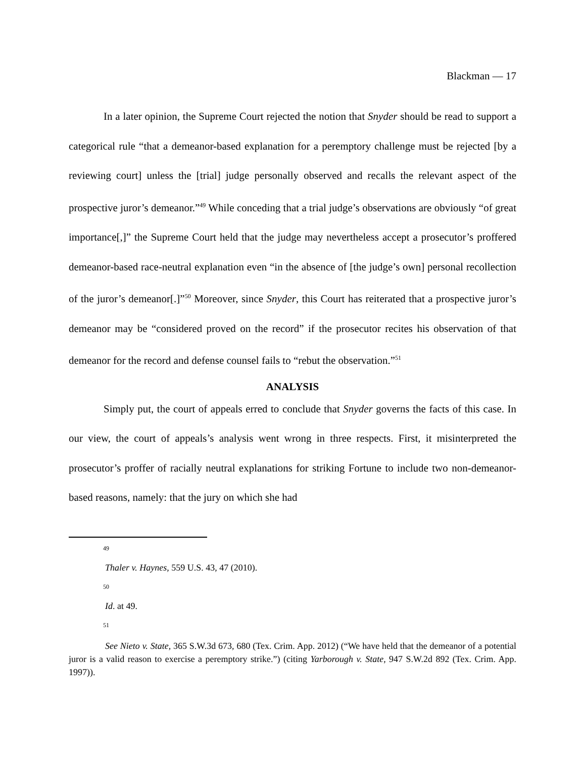Blackman — 17
In a later opinion, the Supreme Court rejected the notion that Snyder should be read to support a categorical rule “that a demeanor-based explanation for a peremptory challenge must be rejected [by a reviewing court] unless the [trial] judge personally observed and recalls the relevant aspect of the prospective juror’s demeanor.”<sup>49</sup> While conceding that a trial judge’s observations are obviously “of great importance[,]” the Supreme Court held that the judge may nevertheless accept a prosecutor’s proffered demeanor-based race-neutral explanation even “in the absence of [the judge’s own] personal recollection of the juror’s demeanor[.]”<sup>50</sup> Moreover, since Snyder, this Court has reiterated that a prospective juror’s demeanor may be “considered proved on the record” if the prosecutor recites his observation of that demeanor for the record and defense counsel fails to “rebut the observation.”<sup>51</sup>
ANALYSIS
Simply put, the court of appeals erred to conclude that Snyder governs the facts of this case. In our view, the court of appeals’s analysis went wrong in three respects. First, it misinterpreted the prosecutor’s proffer of racially neutral explanations for striking Fortune to include two non-demeanor-based reasons, namely: that the jury on which she had
49
Thaler v. Haynes, 559 U.S. 43, 47 (2010).
50
Id. at 49.
51
See Nieto v. State, 365 S.W.3d 673, 680 (Tex. Crim. App. 2012) (“We have held that the demeanor of a potential juror is a valid reason to exercise a peremptory strike.”) (citing Yarborough v. State, 947 S.W.2d 892 (Tex. Crim. App. 1997)).